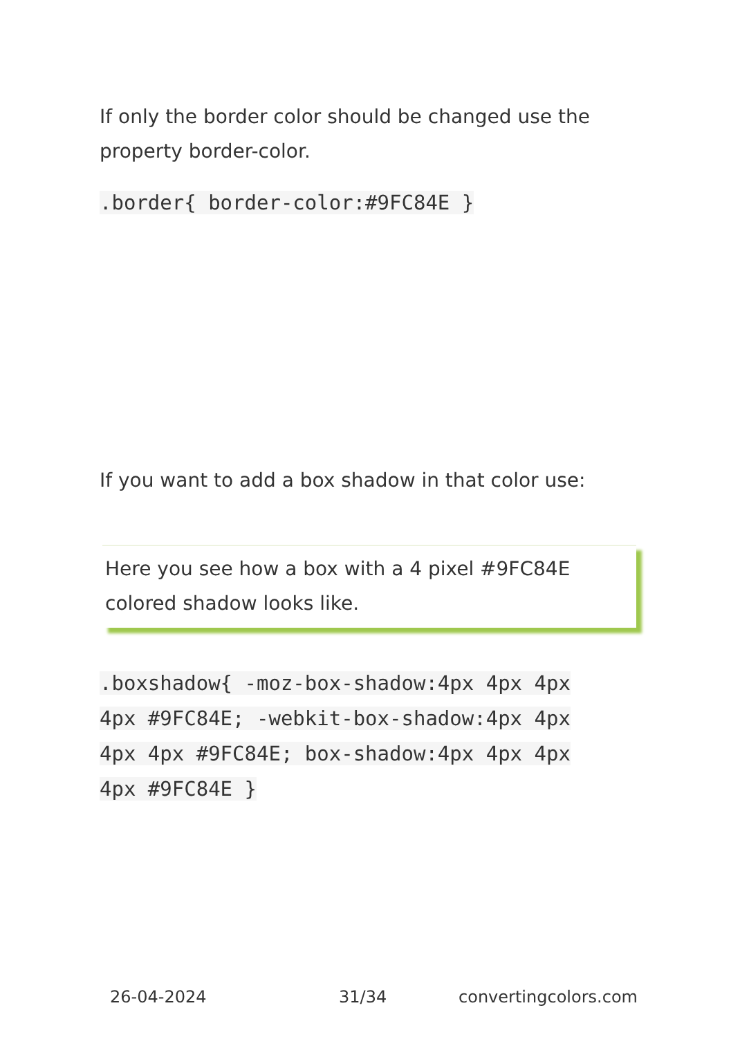If only the border color should be changed use the property border-color.
.border{ border-color:#9FC84E }
If you want to add a box shadow in that color use:
Here you see how a box with a 4 pixel #9FC84E colored shadow looks like.
.boxshadow{ -moz-box-shadow:4px 4px 4px 4px #9FC84E; -webkit-box-shadow:4px 4px 4px 4px #9FC84E; box-shadow:4px 4px 4px 4px #9FC84E }
26-04-2024 31/34 convertingcolors.com